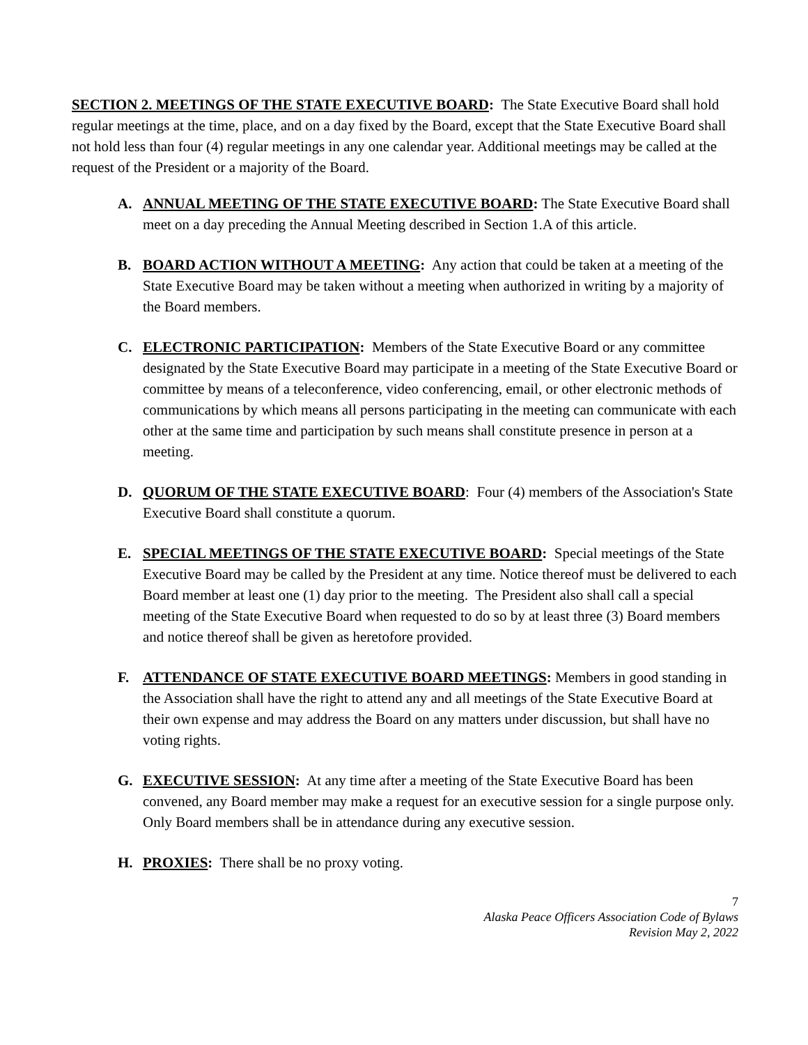SECTION 2. MEETINGS OF THE STATE EXECUTIVE BOARD: The State Executive Board shall hold regular meetings at the time, place, and on a day fixed by the Board, except that the State Executive Board shall not hold less than four (4) regular meetings in any one calendar year. Additional meetings may be called at the request of the President or a majority of the Board.
A. ANNUAL MEETING OF THE STATE EXECUTIVE BOARD: The State Executive Board shall meet on a day preceding the Annual Meeting described in Section 1.A of this article.
B. BOARD ACTION WITHOUT A MEETING: Any action that could be taken at a meeting of the State Executive Board may be taken without a meeting when authorized in writing by a majority of the Board members.
C. ELECTRONIC PARTICIPATION: Members of the State Executive Board or any committee designated by the State Executive Board may participate in a meeting of the State Executive Board or committee by means of a teleconference, video conferencing, email, or other electronic methods of communications by which means all persons participating in the meeting can communicate with each other at the same time and participation by such means shall constitute presence in person at a meeting.
D. QUORUM OF THE STATE EXECUTIVE BOARD: Four (4) members of the Association's State Executive Board shall constitute a quorum.
E. SPECIAL MEETINGS OF THE STATE EXECUTIVE BOARD: Special meetings of the State Executive Board may be called by the President at any time. Notice thereof must be delivered to each Board member at least one (1) day prior to the meeting. The President also shall call a special meeting of the State Executive Board when requested to do so by at least three (3) Board members and notice thereof shall be given as heretofore provided.
F. ATTENDANCE OF STATE EXECUTIVE BOARD MEETINGS: Members in good standing in the Association shall have the right to attend any and all meetings of the State Executive Board at their own expense and may address the Board on any matters under discussion, but shall have no voting rights.
G. EXECUTIVE SESSION: At any time after a meeting of the State Executive Board has been convened, any Board member may make a request for an executive session for a single purpose only. Only Board members shall be in attendance during any executive session.
H. PROXIES: There shall be no proxy voting.
7
Alaska Peace Officers Association Code of Bylaws
Revision May 2, 2022